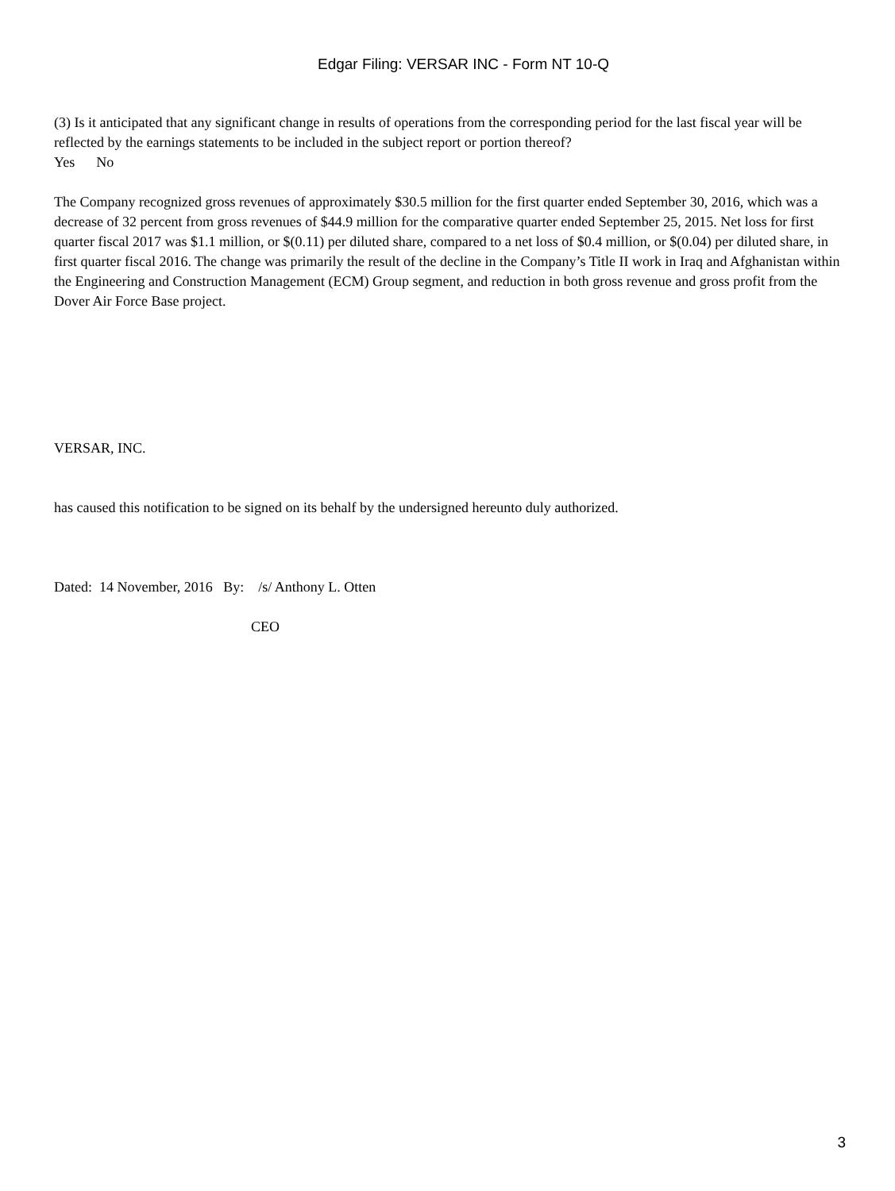Edgar Filing: VERSAR INC - Form NT 10-Q
(3) Is it anticipated that any significant change in results of operations from the corresponding period for the last fiscal year will be reflected by the earnings statements to be included in the subject report or portion thereof?
Yes No
The Company recognized gross revenues of approximately $30.5 million for the first quarter ended September 30, 2016, which was a decrease of 32 percent from gross revenues of $44.9 million for the comparative quarter ended September 25, 2015. Net loss for first quarter fiscal 2017 was $1.1 million, or $(0.11) per diluted share, compared to a net loss of $0.4 million, or $(0.04) per diluted share, in first quarter fiscal 2016. The change was primarily the result of the decline in the Company’s Title II work in Iraq and Afghanistan within the Engineering and Construction Management (ECM) Group segment, and reduction in both gross revenue and gross profit from the Dover Air Force Base project.
VERSAR, INC.
has caused this notification to be signed on its behalf by the undersigned hereunto duly authorized.
Dated: 14 November, 2016 By: /s/ Anthony L. Otten
CEO
3